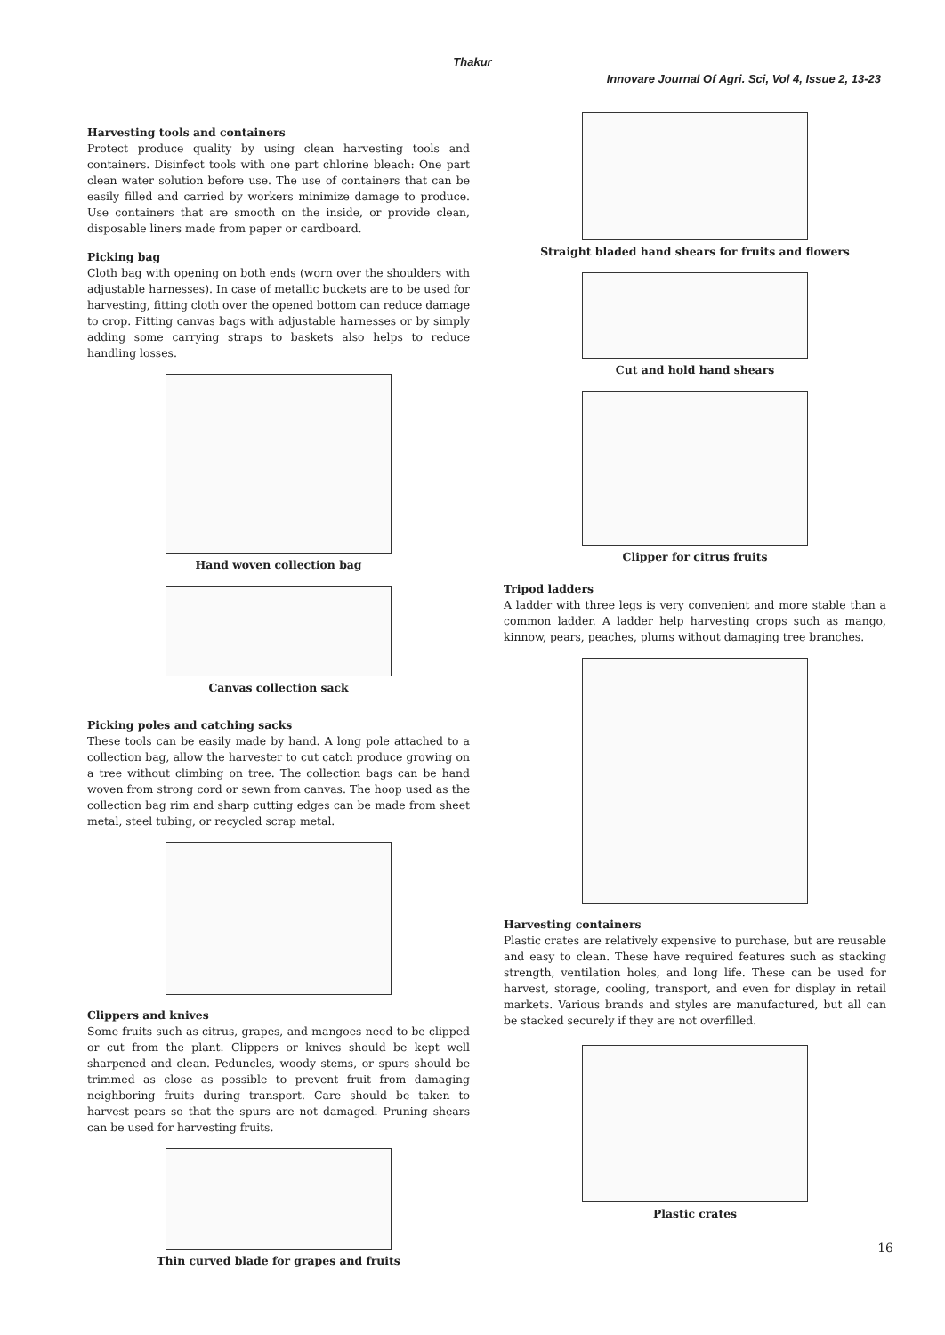Thakur
Innovare Journal Of Agri. Sci, Vol 4, Issue 2, 13-23
Harvesting tools and containers
Protect produce quality by using clean harvesting tools and containers. Disinfect tools with one part chlorine bleach: One part clean water solution before use. The use of containers that can be easily filled and carried by workers minimize damage to produce. Use containers that are smooth on the inside, or provide clean, disposable liners made from paper or cardboard.
Picking bag
Cloth bag with opening on both ends (worn over the shoulders with adjustable harnesses). In case of metallic buckets are to be used for harvesting, fitting cloth over the opened bottom can reduce damage to crop. Fitting canvas bags with adjustable harnesses or by simply adding some carrying straps to baskets also helps to reduce handling losses.
Hand woven collection bag
Canvas collection sack
Picking poles and catching sacks
These tools can be easily made by hand. A long pole attached to a collection bag, allow the harvester to cut catch produce growing on a tree without climbing on tree. The collection bags can be hand woven from strong cord or sewn from canvas. The hoop used as the collection bag rim and sharp cutting edges can be made from sheet metal, steel tubing, or recycled scrap metal.
Clippers and knives
Some fruits such as citrus, grapes, and mangoes need to be clipped or cut from the plant. Clippers or knives should be kept well sharpened and clean. Peduncles, woody stems, or spurs should be trimmed as close as possible to prevent fruit from damaging neighboring fruits during transport. Care should be taken to harvest pears so that the spurs are not damaged. Pruning shears can be used for harvesting fruits.
Thin curved blade for grapes and fruits
Straight bladed hand shears for fruits and flowers
Cut and hold hand shears
Clipper for citrus fruits
Tripod ladders
A ladder with three legs is very convenient and more stable than a common ladder. A ladder help harvesting crops such as mango, kinnow, pears, peaches, plums without damaging tree branches.
Harvesting containers
Plastic crates are relatively expensive to purchase, but are reusable and easy to clean. These have required features such as stacking strength, ventilation holes, and long life. These can be used for harvest, storage, cooling, transport, and even for display in retail markets. Various brands and styles are manufactured, but all can be stacked securely if they are not overfilled.
Plastic crates
16